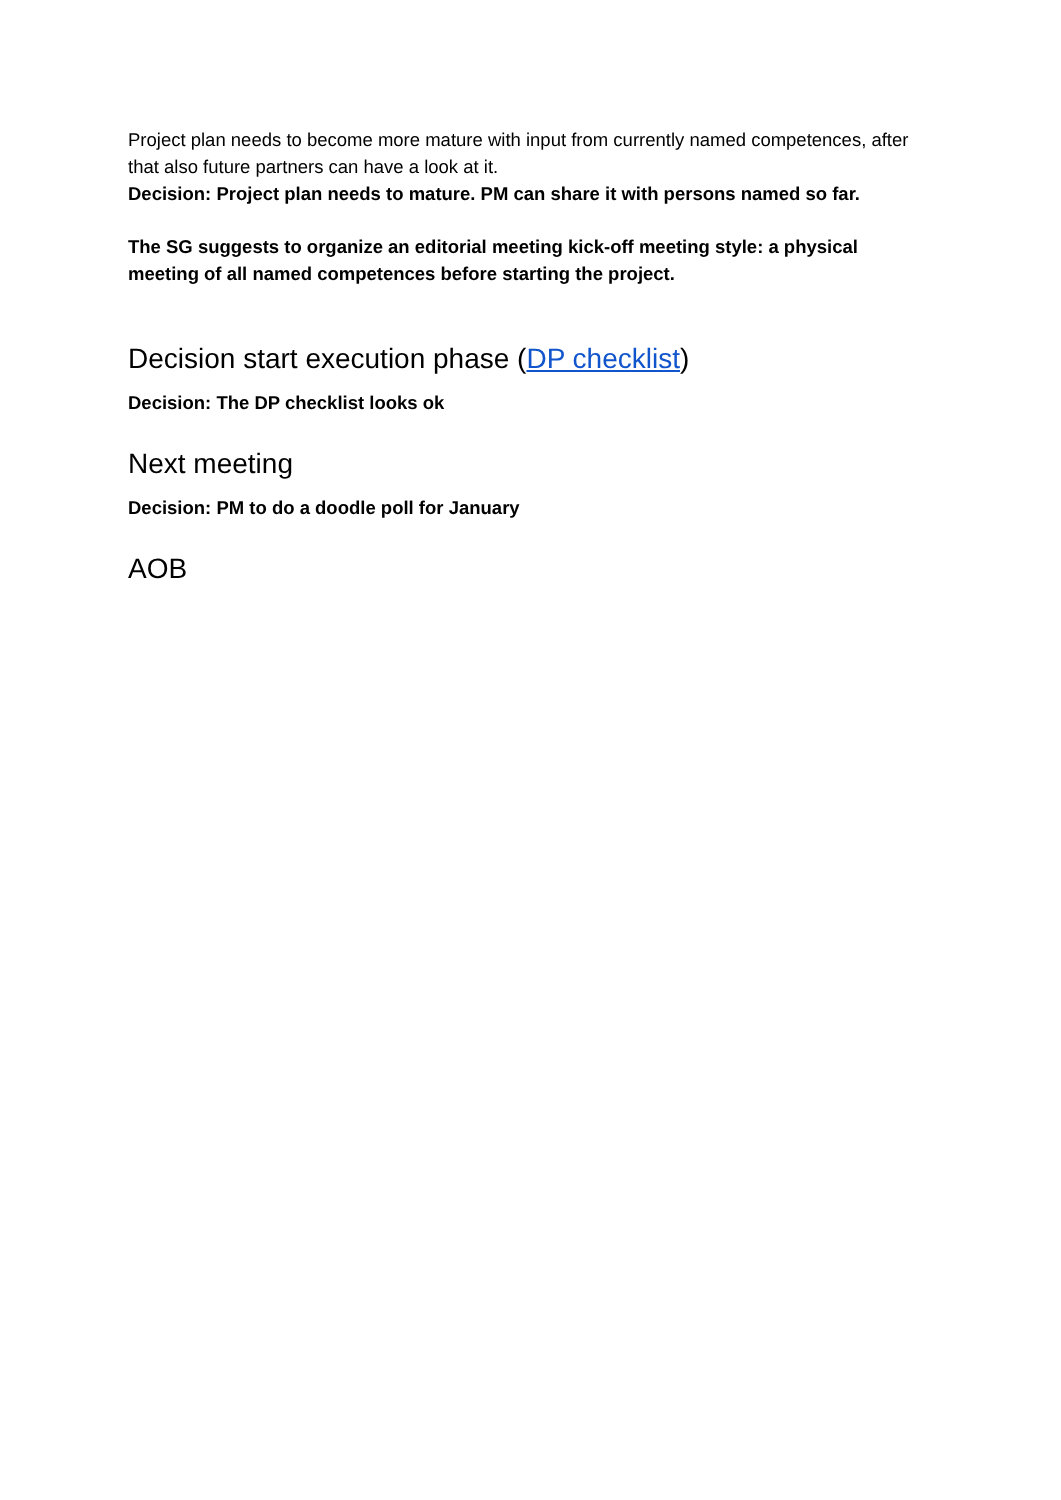Project plan needs to become more mature with input from currently named competences, after that also future partners can have a look at it.
Decision: Project plan needs to mature. PM can share it with persons named so far.
The SG suggests to organize an editorial meeting kick-off meeting style: a physical meeting of all named competences before starting the project.
Decision start execution phase (DP checklist)
Decision: The DP checklist looks ok
Next meeting
Decision: PM to do a doodle poll for January
AOB